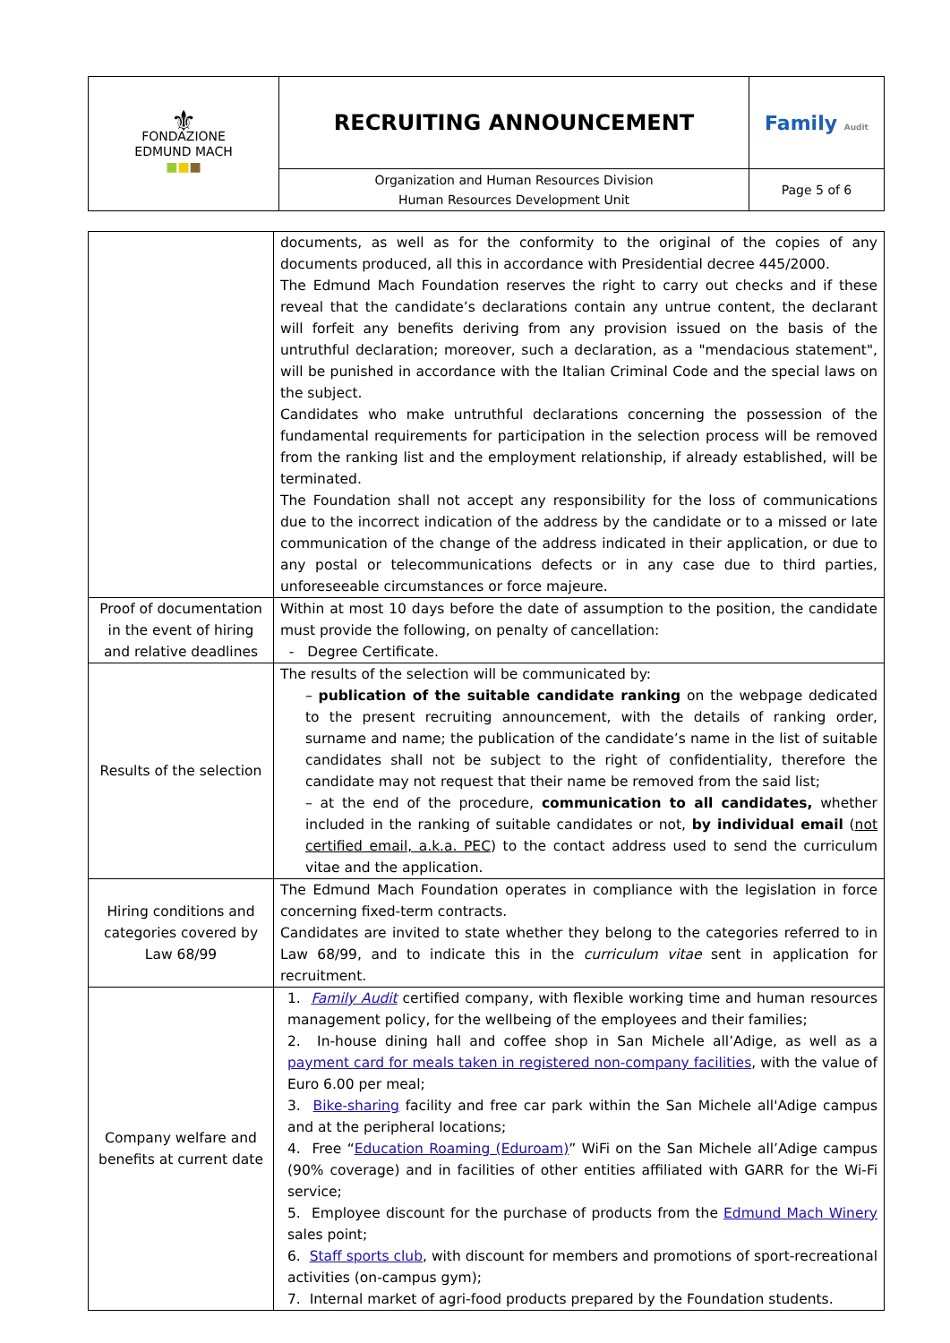| ⚜ FONDAZIONE EDMUND MACH ■ ■ ■ | RECRUITING ANNOUNCEMENT | Family Audit |
| | Organization and Human Resources Division Human Resources Development Unit | Page 5 of 6 |
| | documents, as well as for the conformity to the original of the copies of any documents produced, all this in accordance with Presidential decree 445/2000. The Edmund Mach Foundation reserves the right to carry out checks and if these reveal that the candidate’s declarations contain any untrue content, the declarant will forfeit any benefits deriving from any provision issued on the basis of the untruthful declaration; moreover, such a declaration, as a "mendacious statement", will be punished in accordance with the Italian Criminal Code and the special laws on the subject. Candidates who make untruthful declarations concerning the possession of the fundamental requirements for participation in the selection process will be removed from the ranking list and the employment relationship, if already established, will be terminated. The Foundation shall not accept any responsibility for the loss of communications due to the incorrect indication of the address by the candidate or to a missed or late communication of the change of the address indicated in their application, or due to any postal or telecommunications defects or in any case due to third parties, unforeseeable circumstances or force majeure. |
| Proof of documentation in the event of hiring and relative deadlines | Within at most 10 days before the date of assumption to the position, the candidate must provide the following, on penalty of cancellation: - Degree Certificate. |
| Results of the selection | The results of the selection will be communicated by: – publication of the suitable candidate ranking on the webpage dedicated to the present recruiting announcement, with the details of ranking order, surname and name; the publication of the candidate’s name in the list of suitable candidates shall not be subject to the right of confidentiality, therefore the candidate may not request that their name be removed from the said list; – at the end of the procedure, communication to all candidates, whether included in the ranking of suitable candidates or not, by individual email ( not certified email, a.k.a. PEC ) to the contact address used to send the curriculum vitae and the application. |
| Hiring conditions and categories covered by Law 68/99 | The Edmund Mach Foundation operates in compliance with the legislation in force concerning fixed-term contracts. Candidates are invited to state whether they belong to the categories referred to in Law 68/99, and to indicate this in the curriculum vitae sent in application for recruitment. |
| Company welfare and benefits at current date | 1. Family Audit certified company, with flexible working time and human resources management policy, for the wellbeing of the employees and their families; 2. In-house dining hall and coffee shop in San Michele all’Adige, as well as a payment card for meals taken in registered non-company facilities , with the value of Euro 6.00 per meal; 3. Bike-sharing facility and free car park within the San Michele all'Adige campus and at the peripheral locations; 4. Free “ Education Roaming (Eduroam) ” WiFi on the San Michele all’Adige campus (90% coverage) and in facilities of other entities affiliated with GARR for the Wi-Fi service; 5. Employee discount for the purchase of products from the Edmund Mach Winery sales point; 6. Staff sports club , with discount for members and promotions of sport-recreational activities (on-campus gym); 7. Internal market of agri-food products prepared by the Foundation students. |